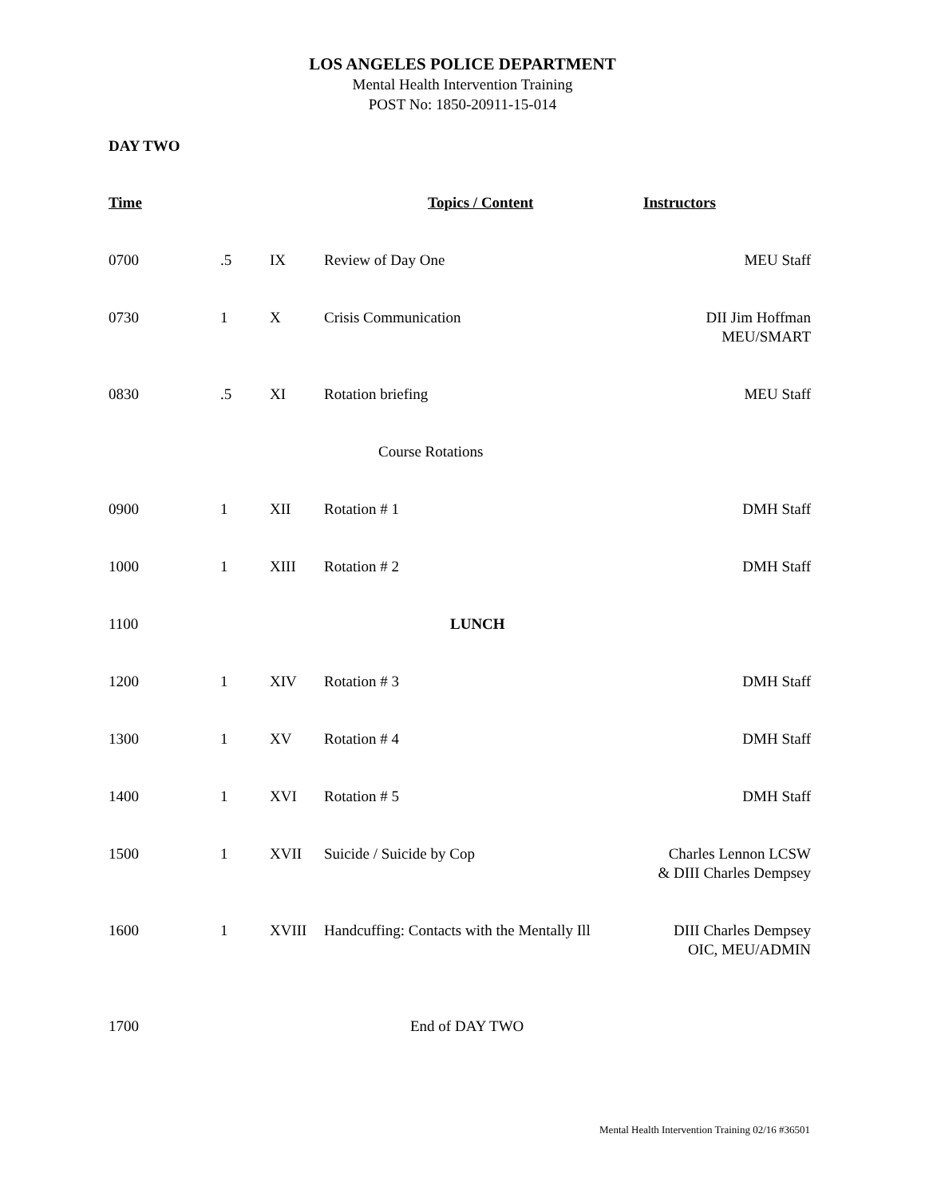LOS ANGELES POLICE DEPARTMENT
Mental Health Intervention Training
POST No: 1850-20911-15-014
DAY TWO
| Time | Topics / Content | | | Instructors |
| --- | --- | --- | --- | --- |
| 0700 | .5 | IX | Review of Day One | MEU Staff |
| 0730 | 1 | X | Crisis Communication | DII Jim Hoffman MEU/SMART |
| 0830 | .5 | XI | Rotation briefing | MEU Staff |
| | | Course Rotations | | |
| 0900 | 1 | XII | Rotation # 1 | DMH Staff |
| 1000 | 1 | XIII | Rotation # 2 | DMH Staff |
| 1100 | | LUNCH | | |
| 1200 | 1 | XIV | Rotation # 3 | DMH Staff |
| 1300 | 1 | XV | Rotation # 4 | DMH Staff |
| 1400 | 1 | XVI | Rotation # 5 | DMH Staff |
| 1500 | 1 | XVII | Suicide / Suicide by Cop | Charles Lennon LCSW & DIII Charles Dempsey |
| 1600 | 1 | XVIII | Handcuffing: Contacts with the Mentally Ill | DIII Charles Dempsey OIC, MEU/ADMIN |
| 1700 | | End of DAY TWO | | |
Mental Health Intervention Training 02/16 #36501